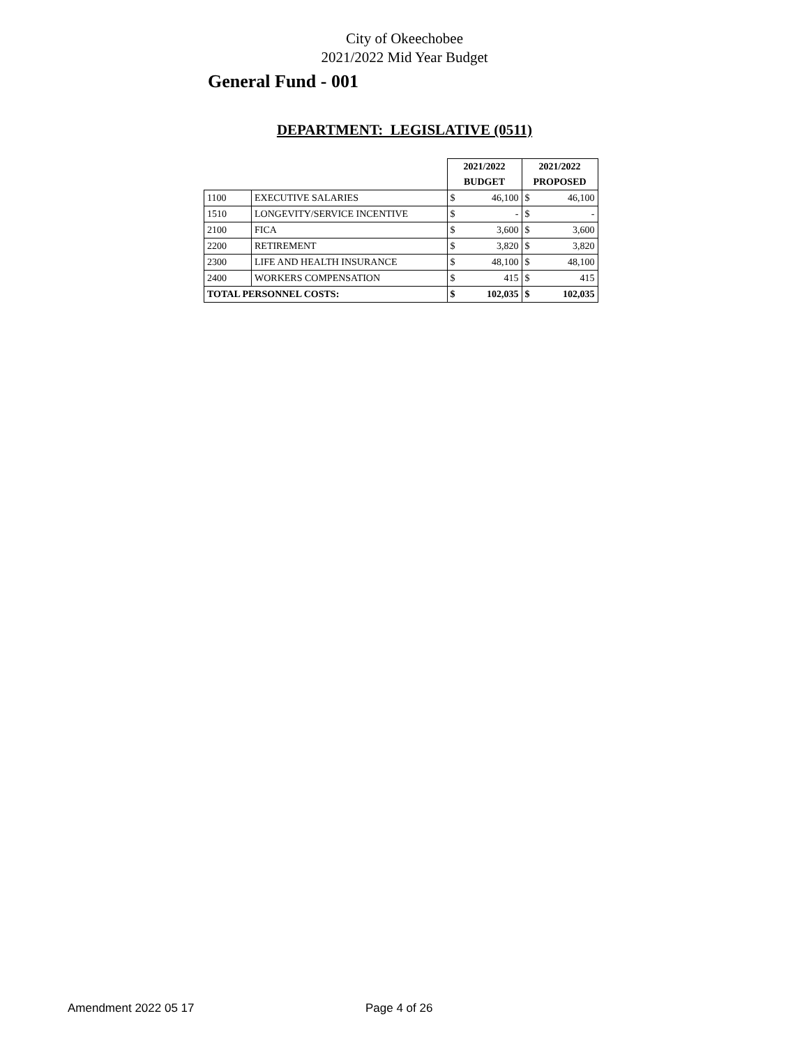City of Okeechobee
2021/2022 Mid Year Budget
General Fund - 001
DEPARTMENT: LEGISLATIVE (0511)
| | | 2021/2022 | | 2021/2022 | |
| | | BUDGET | | PROPOSED | |
| 1100 | EXECUTIVE SALARIES | $ | 46,100 | $ | 46,100 |
| 1510 | LONGEVITY/SERVICE INCENTIVE | $ | - | $ | - |
| 2100 | FICA | $ | 3,600 | $ | 3,600 |
| 2200 | RETIREMENT | $ | 3,820 | $ | 3,820 |
| 2300 | LIFE AND HEALTH INSURANCE | $ | 48,100 | $ | 48,100 |
| 2400 | WORKERS COMPENSATION | $ | 415 | $ | 415 |
| TOTAL PERSONNEL COSTS: | | $ | 102,035 | $ | 102,035 |
Amendment 2022 05 17 Page 4 of 26